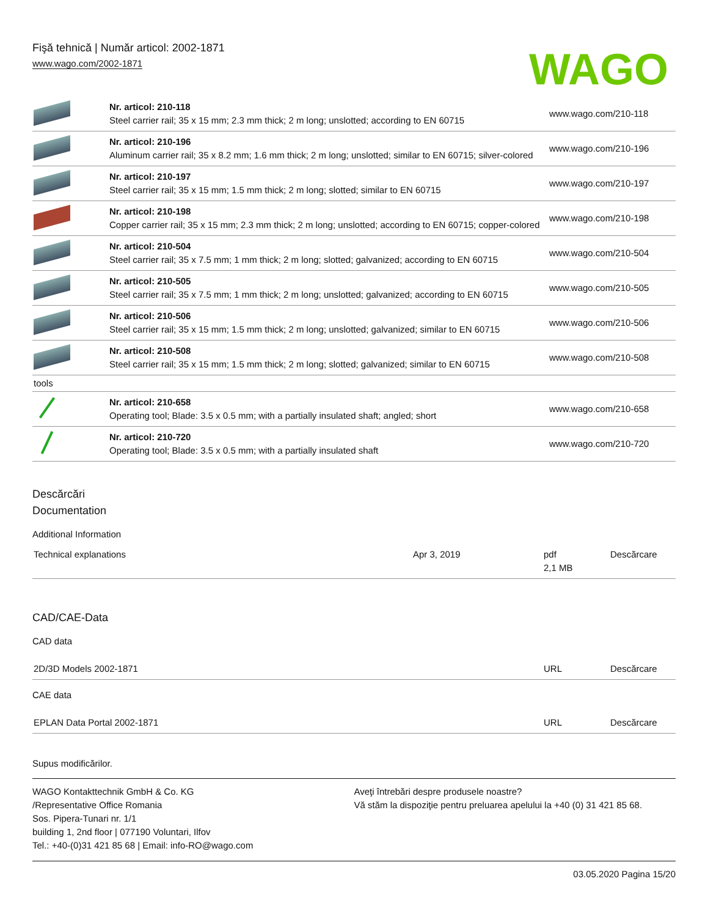Fişă tehnică | Număr articol: 2002-1871
www.wago.com/2002-1871
WAGO
| | Nr. articol: 210-118 Steel carrier rail; 35 x 15 mm; 2.3 mm thick; 2 m long; unslotted; according to EN 60715 | www.wago.com/210-118 |
| | Nr. articol: 210-196 Aluminum carrier rail; 35 x 8.2 mm; 1.6 mm thick; 2 m long; unslotted; similar to EN 60715; silver-colored | www.wago.com/210-196 |
| | Nr. articol: 210-197 Steel carrier rail; 35 x 15 mm; 1.5 mm thick; 2 m long; slotted; similar to EN 60715 | www.wago.com/210-197 |
| | Nr. articol: 210-198 Copper carrier rail; 35 x 15 mm; 2.3 mm thick; 2 m long; unslotted; according to EN 60715; copper-colored | www.wago.com/210-198 |
| | Nr. articol: 210-504 Steel carrier rail; 35 x 7.5 mm; 1 mm thick; 2 m long; slotted; galvanized; according to EN 60715 | www.wago.com/210-504 |
| | Nr. articol: 210-505 Steel carrier rail; 35 x 7.5 mm; 1 mm thick; 2 m long; unslotted; galvanized; according to EN 60715 | www.wago.com/210-505 |
| | Nr. articol: 210-506 Steel carrier rail; 35 x 15 mm; 1.5 mm thick; 2 m long; unslotted; galvanized; similar to EN 60715 | www.wago.com/210-506 |
| | Nr. articol: 210-508 Steel carrier rail; 35 x 15 mm; 1.5 mm thick; 2 m long; slotted; galvanized; similar to EN 60715 | www.wago.com/210-508 |
| tools | | |
| | Nr. articol: 210-658 Operating tool; Blade: 3.5 x 0.5 mm; with a partially insulated shaft; angled; short | www.wago.com/210-658 |
| | Nr. articol: 210-720 Operating tool; Blade: 3.5 x 0.5 mm; with a partially insulated shaft | www.wago.com/210-720 |
Descărcări
Documentation
Additional Information
| Technical explanations | Apr 3, 2019 | pdf 2,1 MB | Descărcare |
CAD/CAE-Data
CAD data
| 2D/3D Models 2002-1871 | URL | Descărcare |
CAE data
| EPLAN Data Portal 2002-1871 | URL | Descărcare |
Supus modificărilor.
WAGO Kontakttechnik GmbH & Co. KG
/Representative Office Romania
Sos. Pipera-Tunari nr. 1/1
building 1, 2nd floor | 077190 Voluntari, Ilfov
Tel.: +40-(0)31 421 85 68 | Email: info-RO@wago.com
Aveţi întrebări despre produsele noastre?
Vă stăm la dispoziţie pentru preluarea apelului la +40 (0) 31 421 85 68.
03.05.2020 Pagina 15/20